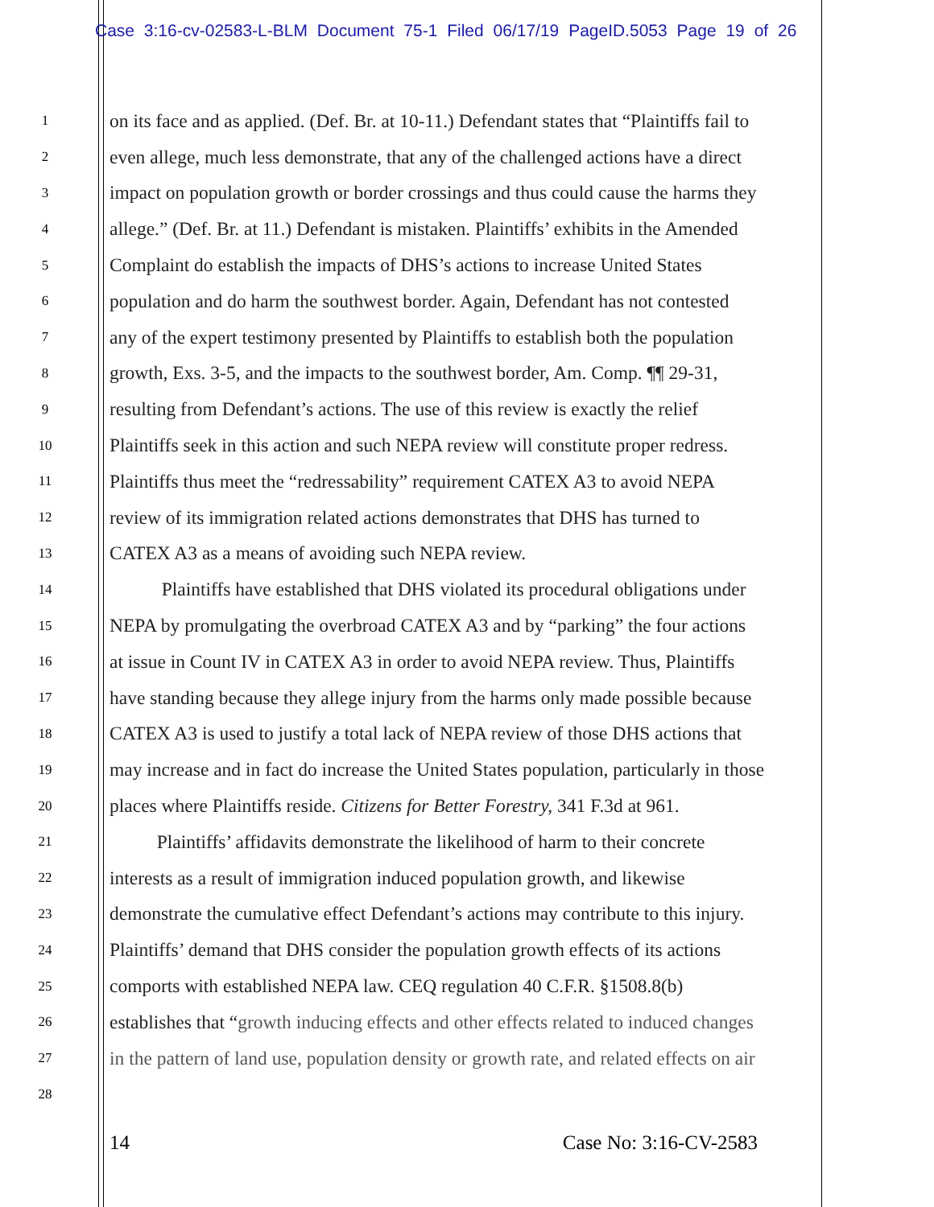Case 3:16-cv-02583-L-BLM Document 75-1 Filed 06/17/19 PageID.5053 Page 19 of 26
1 on its face and as applied. (Def. Br. at 10-11.) Defendant states that “Plaintiffs fail to
2 even allege, much less demonstrate, that any of the challenged actions have a direct
3 impact on population growth or border crossings and thus could cause the harms they
4 allege.” (Def. Br. at 11.) Defendant is mistaken. Plaintiffs’ exhibits in the Amended
5 Complaint do establish the impacts of DHS’s actions to increase United States
6 population and do harm the southwest border. Again, Defendant has not contested
7 any of the expert testimony presented by Plaintiffs to establish both the population
8 growth, Exs. 3-5, and the impacts to the southwest border, Am. Comp. ¶¶ 29-31,
9 resulting from Defendant’s actions. The use of this review is exactly the relief
10 Plaintiffs seek in this action and such NEPA review will constitute proper redress.
11 Plaintiffs thus meet the “redressability” requirement CATEX A3 to avoid NEPA
12 review of its immigration related actions demonstrates that DHS has turned to
13 CATEX A3 as a means of avoiding such NEPA review.
14 Plaintiffs have established that DHS violated its procedural obligations under
15 NEPA by promulgating the overbroad CATEX A3 and by “parking” the four actions
16 at issue in Count IV in CATEX A3 in order to avoid NEPA review. Thus, Plaintiffs
17 have standing because they allege injury from the harms only made possible because
18 CATEX A3 is used to justify a total lack of NEPA review of those DHS actions that
19 may increase and in fact do increase the United States population, particularly in those
20 places where Plaintiffs reside. Citizens for Better Forestry, 341 F.3d at 961.
21 Plaintiffs’ affidavits demonstrate the likelihood of harm to their concrete
22 interests as a result of immigration induced population growth, and likewise
23 demonstrate the cumulative effect Defendant’s actions may contribute to this injury.
24 Plaintiffs’ demand that DHS consider the population growth effects of its actions
25 comports with established NEPA law. CEQ regulation 40 C.F.R. §1508.8(b)
26 establishes that “growth inducing effects and other effects related to induced changes
27 in the pattern of land use, population density or growth rate, and related effects on air
28
14 Case No: 3:16-CV-2583